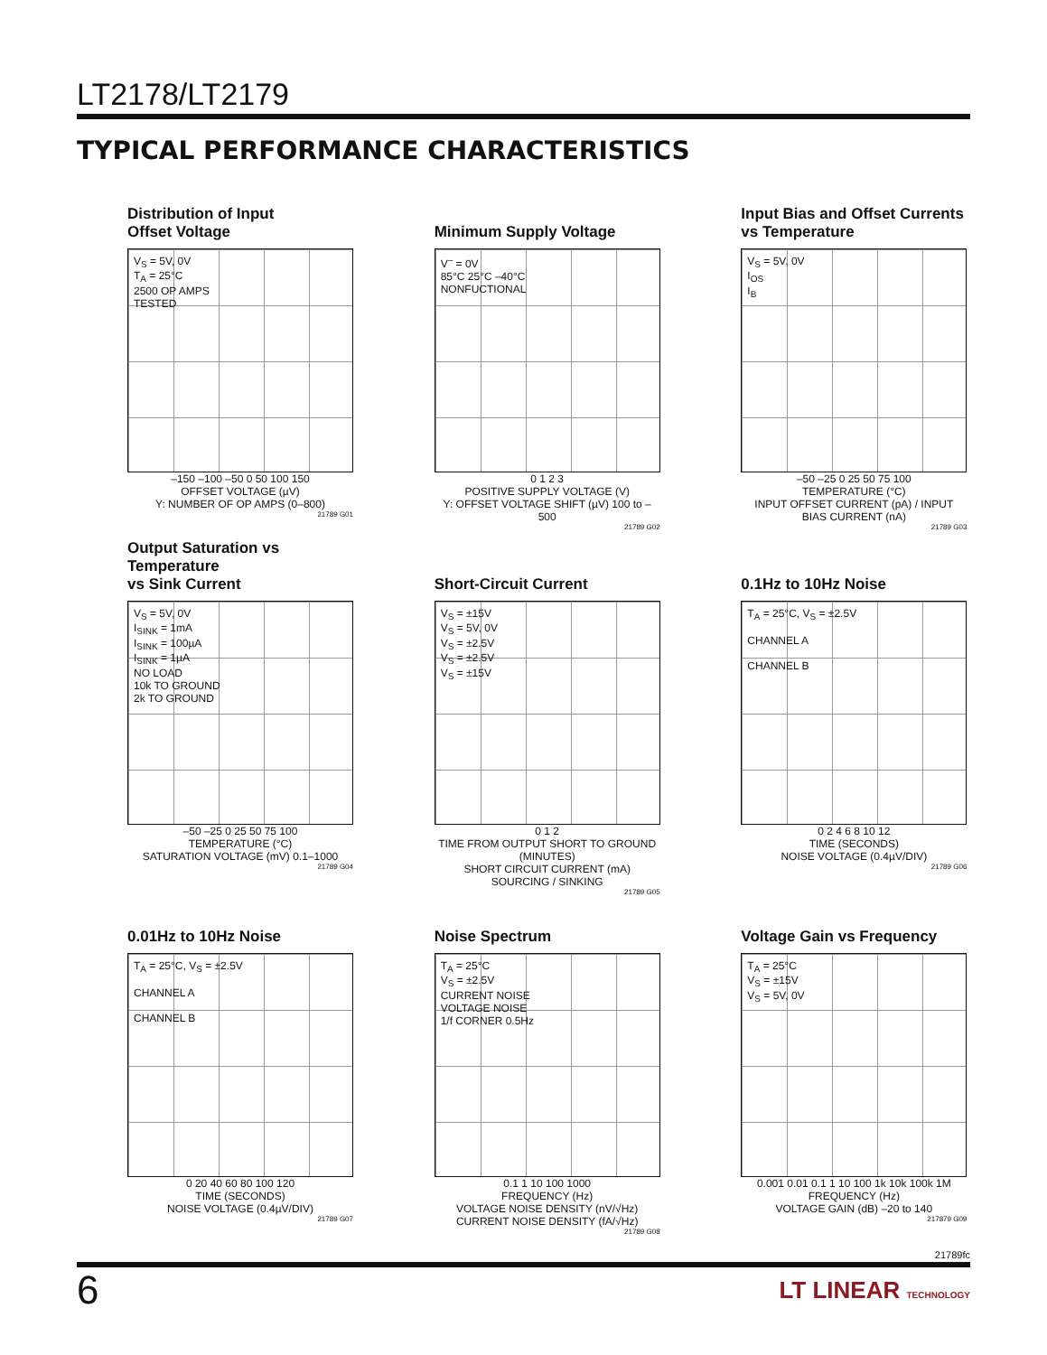LT2178/LT2179
TYPICAL PERFORMANCE CHARACTERISTICS
Distribution of Input
Offset Voltage
V<sub>S</sub> = 5V, 0V
T<sub>A</sub> = 25°C
2500 OP AMPS
TESTED
–150 –100 –50 0 50 100 150
OFFSET VOLTAGE (µV)
Y: NUMBER OF OP AMPS (0–800)
21789 G01
Minimum Supply Voltage
V<sup>–</sup> = 0V
85°C 25°C –40°C
NONFUCTIONAL
0 1 2 3
POSITIVE SUPPLY VOLTAGE (V)
Y: OFFSET VOLTAGE SHIFT (µV) 100 to –500
21789 G02
Input Bias and Offset Currents
vs Temperature
V<sub>S</sub> = 5V, 0V
I<sub>OS</sub>
I<sub>B</sub>
–50 –25 0 25 50 75 100
TEMPERATURE (°C)
INPUT OFFSET CURRENT (pA) / INPUT BIAS CURRENT (nA)
21789 G03
Output Saturation vs Temperature
vs Sink Current
V<sub>S</sub> = 5V, 0V
I<sub>SINK</sub> = 1mA
I<sub>SINK</sub> = 100µA
I<sub>SINK</sub> = 1µA
NO LOAD
10k TO GROUND
2k TO GROUND
–50 –25 0 25 50 75 100
TEMPERATURE (°C)
SATURATION VOLTAGE (mV) 0.1–1000
21789 G04
Short-Circuit Current
V<sub>S</sub> = ±15V
V<sub>S</sub> = 5V, 0V
V<sub>S</sub> = ±2.5V
V<sub>S</sub> = ±2.5V
V<sub>S</sub> = ±15V
0 1 2
TIME FROM OUTPUT SHORT TO GROUND (MINUTES)
SHORT CIRCUIT CURRENT (mA) SOURCING / SINKING
21789 G05
0.1Hz to 10Hz Noise
T<sub>A</sub> = 25°C, V<sub>S</sub> = ±2.5V
CHANNEL A
CHANNEL B
0 2 4 6 8 10 12
TIME (SECONDS)
NOISE VOLTAGE (0.4µV/DIV)
21789 G06
0.01Hz to 10Hz Noise
T<sub>A</sub> = 25°C, V<sub>S</sub> = ±2.5V
CHANNEL A
CHANNEL B
0 20 40 60 80 100 120
TIME (SECONDS)
NOISE VOLTAGE (0.4µV/DIV)
21789 G07
Noise Spectrum
T<sub>A</sub> = 25°C
V<sub>S</sub> = ±2.5V
CURRENT NOISE
VOLTAGE NOISE
1/f CORNER 0.5Hz
0.1 1 10 100 1000
FREQUENCY (Hz)
VOLTAGE NOISE DENSITY (nV/√Hz) CURRENT NOISE DENSITY (fA/√Hz)
21789 G08
Voltage Gain vs Frequency
T<sub>A</sub> = 25°C
V<sub>S</sub> = ±15V
V<sub>S</sub> = 5V, 0V
0.001 0.01 0.1 1 10 100 1k 10k 100k 1M
FREQUENCY (Hz)
VOLTAGE GAIN (dB) –20 to 140
217879 G09
21789fc
6 LT LINEAR TECHNOLOGY